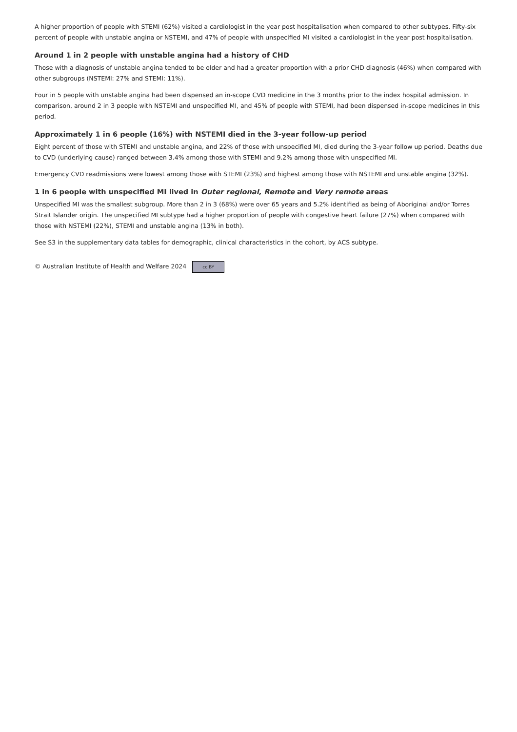A higher proportion of people with STEMI (62%) visited a cardiologist in the year post hospitalisation when compared to other subtypes. Fifty-six percent of people with unstable angina or NSTEMI, and 47% of people with unspecified MI visited a cardiologist in the year post hospitalisation.
Around 1 in 2 people with unstable angina had a history of CHD
Those with a diagnosis of unstable angina tended to be older and had a greater proportion with a prior CHD diagnosis (46%) when compared with other subgroups (NSTEMI: 27% and STEMI: 11%).
Four in 5 people with unstable angina had been dispensed an in-scope CVD medicine in the 3 months prior to the index hospital admission. In comparison, around 2 in 3 people with NSTEMI and unspecified MI, and 45% of people with STEMI, had been dispensed in-scope medicines in this period.
Approximately 1 in 6 people (16%) with NSTEMI died in the 3-year follow-up period
Eight percent of those with STEMI and unstable angina, and 22% of those with unspecified MI, died during the 3-year follow up period. Deaths due to CVD (underlying cause) ranged between 3.4% among those with STEMI and 9.2% among those with unspecified MI.
Emergency CVD readmissions were lowest among those with STEMI (23%) and highest among those with NSTEMI and unstable angina (32%).
1 in 6 people with unspecified MI lived in Outer regional, Remote and Very remote areas
Unspecified MI was the smallest subgroup. More than 2 in 3 (68%) were over 65 years and 5.2% identified as being of Aboriginal and/or Torres Strait Islander origin. The unspecified MI subtype had a higher proportion of people with congestive heart failure (27%) when compared with those with NSTEMI (22%), STEMI and unstable angina (13% in both).
See S3 in the supplementary data tables for demographic, clinical characteristics in the cohort, by ACS subtype.
© Australian Institute of Health and Welfare 2024 cc BY